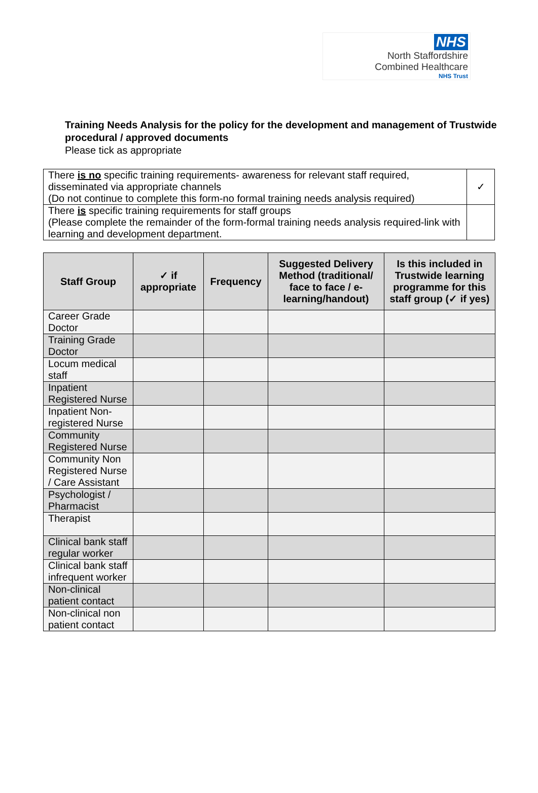NHS
North Staffordshire
Combined Healthcare
NHS Trust
Training Needs Analysis for the policy for the development and management of Trustwide procedural / approved documents
Please tick as appropriate
| There is no specific training requirements- awareness for relevant staff required, disseminated via appropriate channels (Do not continue to complete this form-no formal training needs analysis required) | ✓ |
| There is specific training requirements for staff groups (Please complete the remainder of the form-formal training needs analysis required-link with learning and development department. | |
| Staff Group | ✓ if appropriate | Frequency | Suggested Delivery Method (traditional/ face to face / e-learning/handout) | Is this included in Trustwide learning programme for this staff group (✓ if yes) |
| --- | --- | --- | --- | --- |
| Career Grade Doctor | | | | |
| Training Grade Doctor | | | | |
| Locum medical staff | | | | |
| Inpatient Registered Nurse | | | | |
| Inpatient Non-registered Nurse | | | | |
| Community Registered Nurse | | | | |
| Community Non Registered Nurse / Care Assistant | | | | |
| Psychologist / Pharmacist | | | | |
| Therapist | | | | |
| Clinical bank staff regular worker | | | | |
| Clinical bank staff infrequent worker | | | | |
| Non-clinical patient contact | | | | |
| Non-clinical non patient contact | | | | |